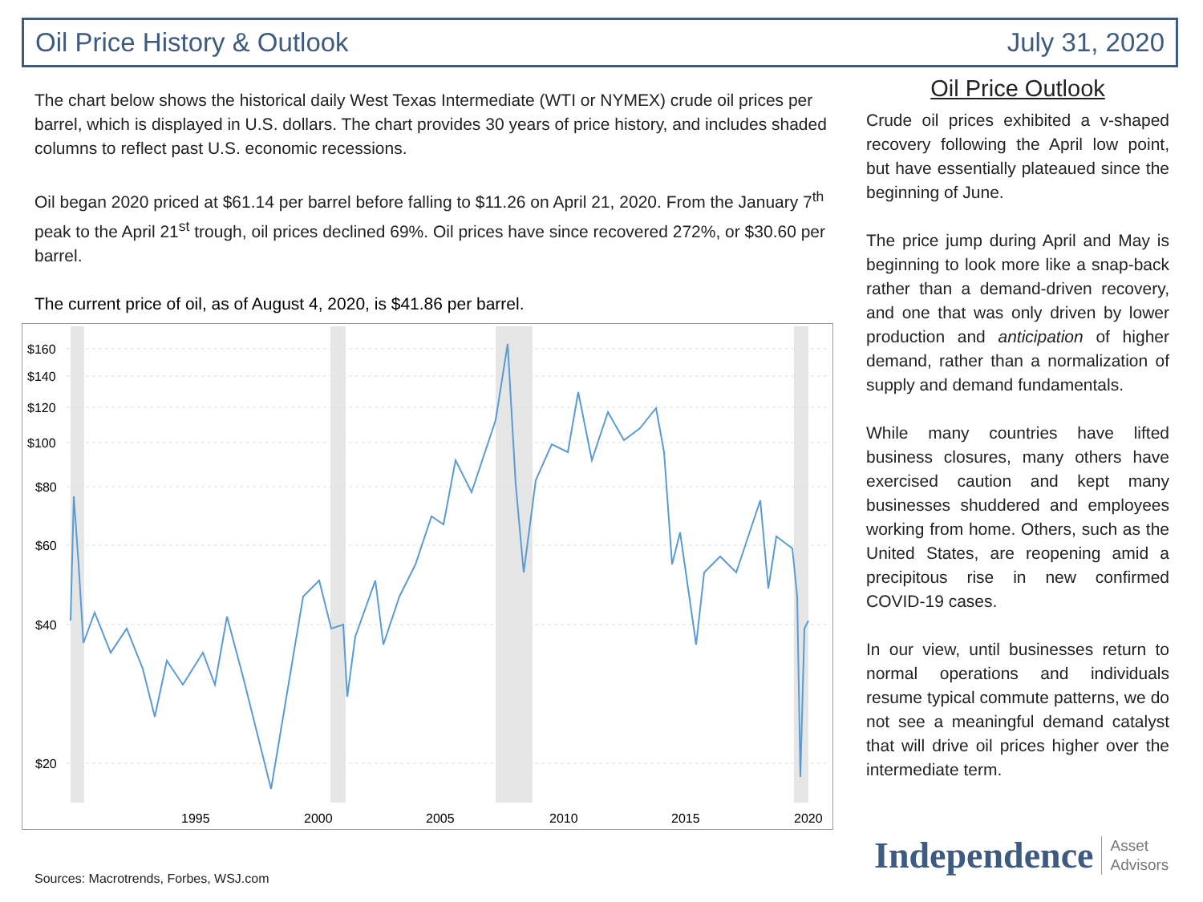Oil Price History & Outlook July 31, 2020
The chart below shows the historical daily West Texas Intermediate (WTI or NYMEX) crude oil prices per barrel, which is displayed in U.S. dollars. The chart provides 30 years of price history, and includes shaded columns to reflect past U.S. economic recessions.
Oil began 2020 priced at $61.14 per barrel before falling to $11.26 on April 21, 2020. From the January 7<sup>th</sup> peak to the April 21<sup>st</sup> trough, oil prices declined 69%. Oil prices have since recovered 272%, or $30.60 per barrel.
The current price of oil, as of August 4, 2020, is $41.86 per barrel.
$160
$140
$120
$100
$80
$60
$40
$20
1995
2000
2005
2010
2015
2020
Oil Price Outlook
Crude oil prices exhibited a v-shaped recovery following the April low point, but have essentially plateaued since the beginning of June.
The price jump during April and May is beginning to look more like a snap-back rather than a demand-driven recovery, and one that was only driven by lower production and anticipation of higher demand, rather than a normalization of supply and demand fundamentals.
While many countries have lifted business closures, many others have exercised caution and kept many businesses shuddered and employees working from home. Others, such as the United States, are reopening amid a precipitous rise in new confirmed COVID-19 cases.
In our view, until businesses return to normal operations and individuals resume typical commute patterns, we do not see a meaningful demand catalyst that will drive oil prices higher over the intermediate term.
Sources: Macrotrends, Forbes, WSJ.com
Independence Asset
Advisors